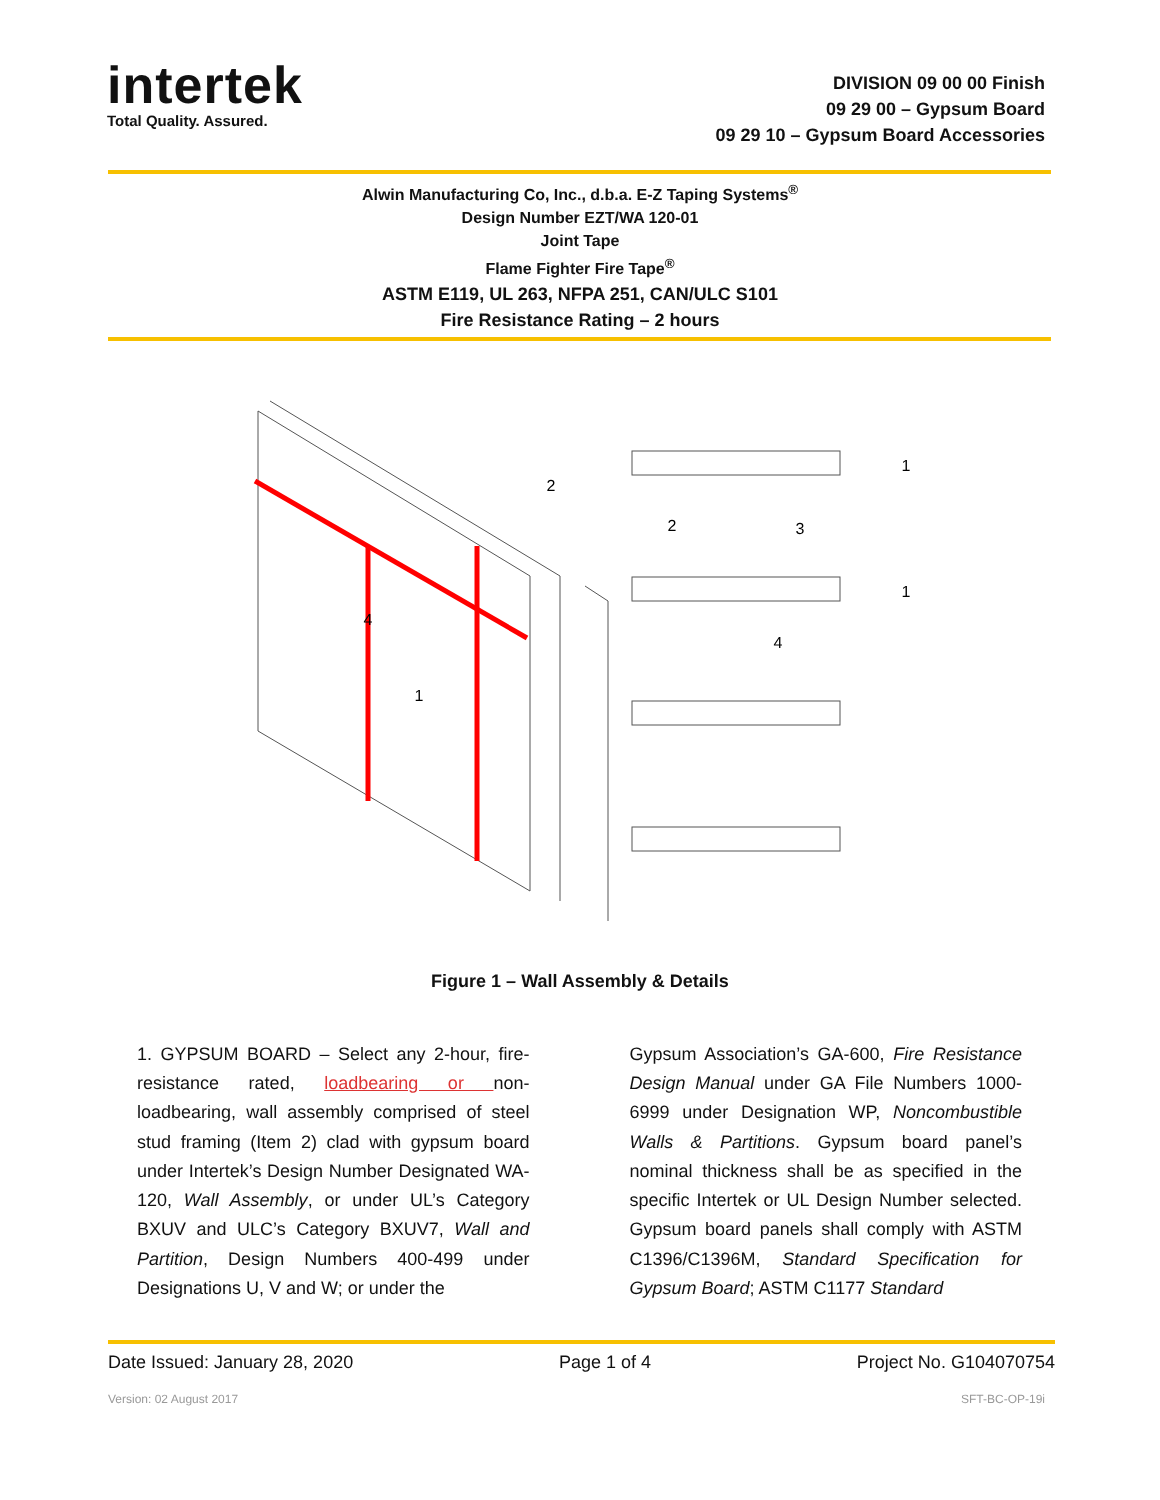intertek
Total Quality. Assured.
DIVISION 09 00 00 Finish
09 29 00 – Gypsum Board
09 29 10 – Gypsum Board Accessories
Alwin Manufacturing Co, Inc., d.b.a. E-Z Taping Systems<sup>®</sup>
Design Number EZT/WA 120-01
Joint Tape
Flame Fighter Fire Tape<sup>®</sup>
ASTM E119, UL 263, NFPA 251, CAN/ULC S101
Fire Resistance Rating – 2 hours
1
4
2
1
2
3
4
1
Figure 1 – Wall Assembly & Details
1. GYPSUM BOARD – Select any 2-hour, fire-resistance rated, loadbearing or non-loadbearing, wall assembly comprised of steel stud framing (Item 2) clad with gypsum board under Intertek’s Design Number Designated WA-120, Wall Assembly, or under UL’s Category BXUV and ULC’s Category BXUV7, Wall and Partition, Design Numbers 400-499 under Designations U, V and W; or under the
Gypsum Association’s GA-600, Fire Resistance Design Manual under GA File Numbers 1000-6999 under Designation WP, Noncombustible Walls & Partitions. Gypsum board panel’s nominal thickness shall be as specified in the specific Intertek or UL Design Number selected. Gypsum board panels shall comply with ASTM C1396/C1396M, Standard Specification for Gypsum Board; ASTM C1177 Standard
Date Issued: January 28, 2020 Page 1 of 4 Project No. G104070754
Version: 02 August 2017 SFT-BC-OP-19i